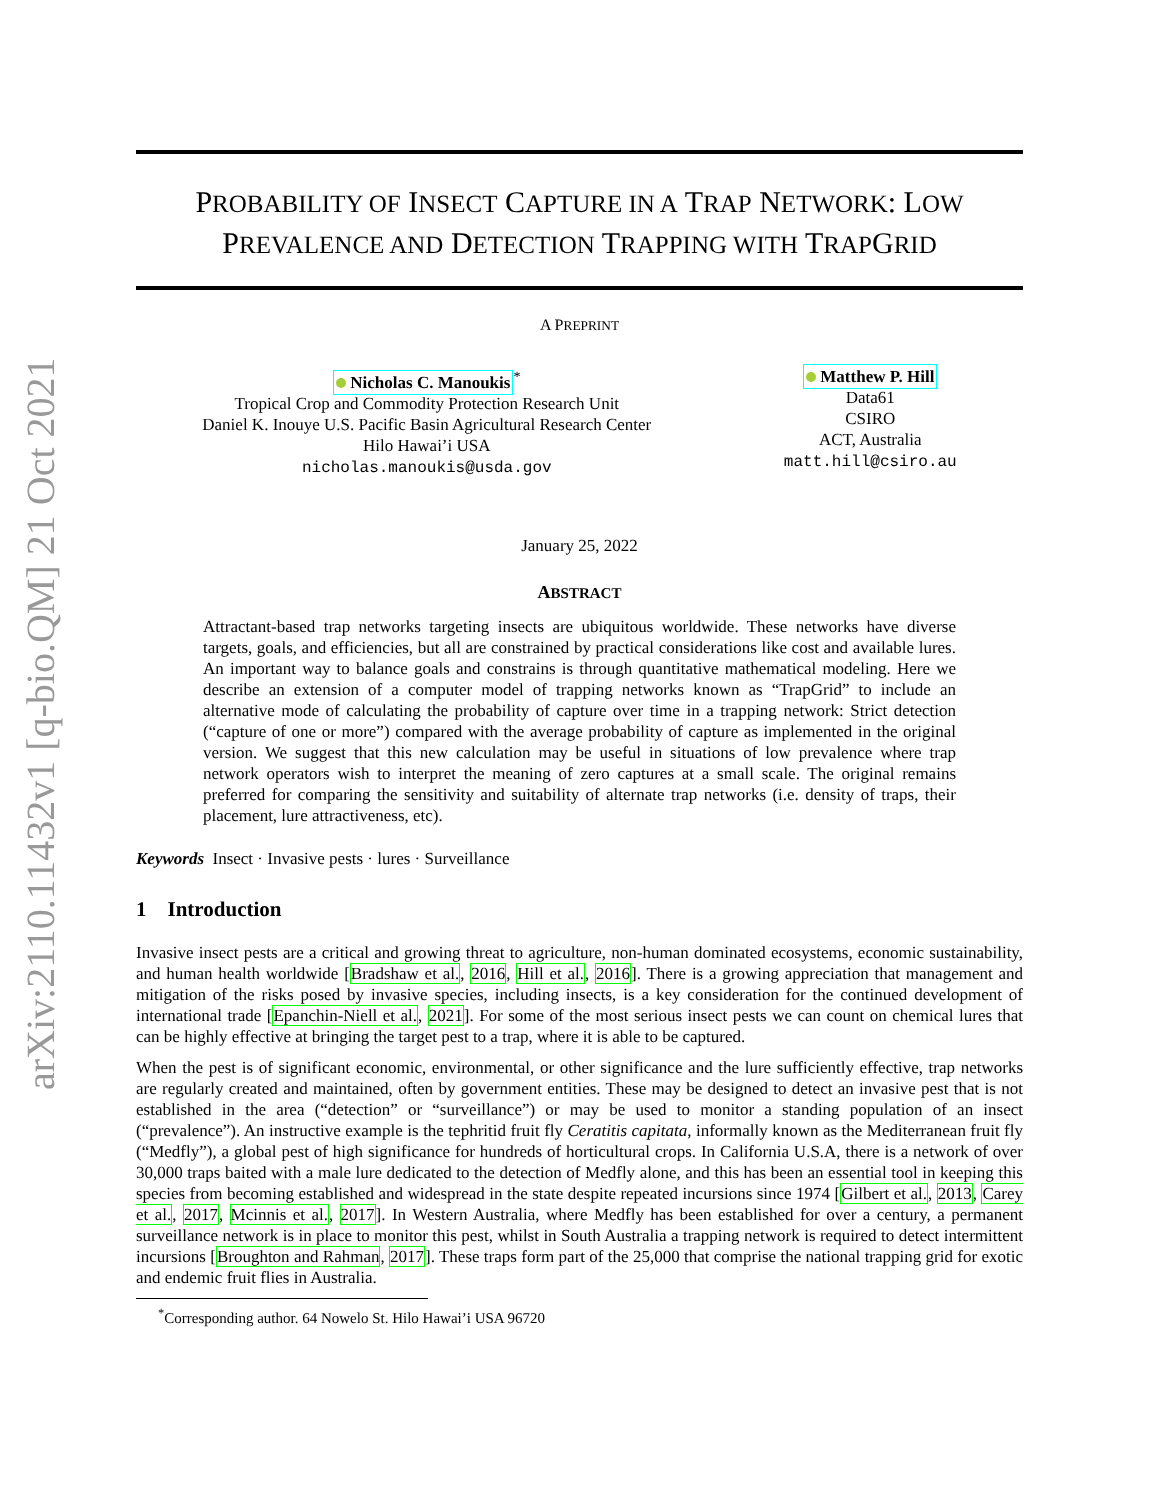arXiv:2110.11432v1 [q-bio.QM] 21 Oct 2021
PROBABILITY OF INSECT CAPTURE IN A TRAP NETWORK: LOW PREVALENCE AND DETECTION TRAPPING WITH TRAPGRID
A PREPRINT
Nicholas C. Manoukis<sup>*</sup>
Tropical Crop and Commodity Protection Research Unit
Daniel K. Inouye U.S. Pacific Basin Agricultural Research Center
Hilo Hawai’i USA
nicholas.manoukis@usda.gov
Matthew P. Hill
Data61
CSIRO
ACT, Australia
matt.hill@csiro.au
January 25, 2022
ABSTRACT
Attractant-based trap networks targeting insects are ubiquitous worldwide. These networks have diverse targets, goals, and efficiencies, but all are constrained by practical considerations like cost and available lures. An important way to balance goals and constrains is through quantitative mathematical modeling. Here we describe an extension of a computer model of trapping networks known as “TrapGrid” to include an alternative mode of calculating the probability of capture over time in a trapping network: Strict detection (“capture of one or more”) compared with the average probability of capture as implemented in the original version. We suggest that this new calculation may be useful in situations of low prevalence where trap network operators wish to interpret the meaning of zero captures at a small scale. The original remains preferred for comparing the sensitivity and suitability of alternate trap networks (i.e. density of traps, their placement, lure attractiveness, etc).
Keywords Insect · Invasive pests · lures · Surveillance
1 Introduction
Invasive insect pests are a critical and growing threat to agriculture, non-human dominated ecosystems, economic sustainability, and human health worldwide [Bradshaw et al., 2016, Hill et al., 2016]. There is a growing appreciation that management and mitigation of the risks posed by invasive species, including insects, is a key consideration for the continued development of international trade [Epanchin-Niell et al., 2021]. For some of the most serious insect pests we can count on chemical lures that can be highly effective at bringing the target pest to a trap, where it is able to be captured.
When the pest is of significant economic, environmental, or other significance and the lure sufficiently effective, trap networks are regularly created and maintained, often by government entities. These may be designed to detect an invasive pest that is not established in the area (“detection” or “surveillance”) or may be used to monitor a standing population of an insect (“prevalence”). An instructive example is the tephritid fruit fly Ceratitis capitata, informally known as the Mediterranean fruit fly (“Medfly”), a global pest of high significance for hundreds of horticultural crops. In California U.S.A, there is a network of over 30,000 traps baited with a male lure dedicated to the detection of Medfly alone, and this has been an essential tool in keeping this species from becoming established and widespread in the state despite repeated incursions since 1974 [Gilbert et al., 2013, Carey et al., 2017, Mcinnis et al., 2017]. In Western Australia, where Medfly has been established for over a century, a permanent surveillance network is in place to monitor this pest, whilst in South Australia a trapping network is required to detect intermittent incursions [Broughton and Rahman, 2017]. These traps form part of the 25,000 that comprise the national trapping grid for exotic and endemic fruit flies in Australia.
<sup>*</sup> Corresponding author. 64 Nowelo St. Hilo Hawai’i USA 96720